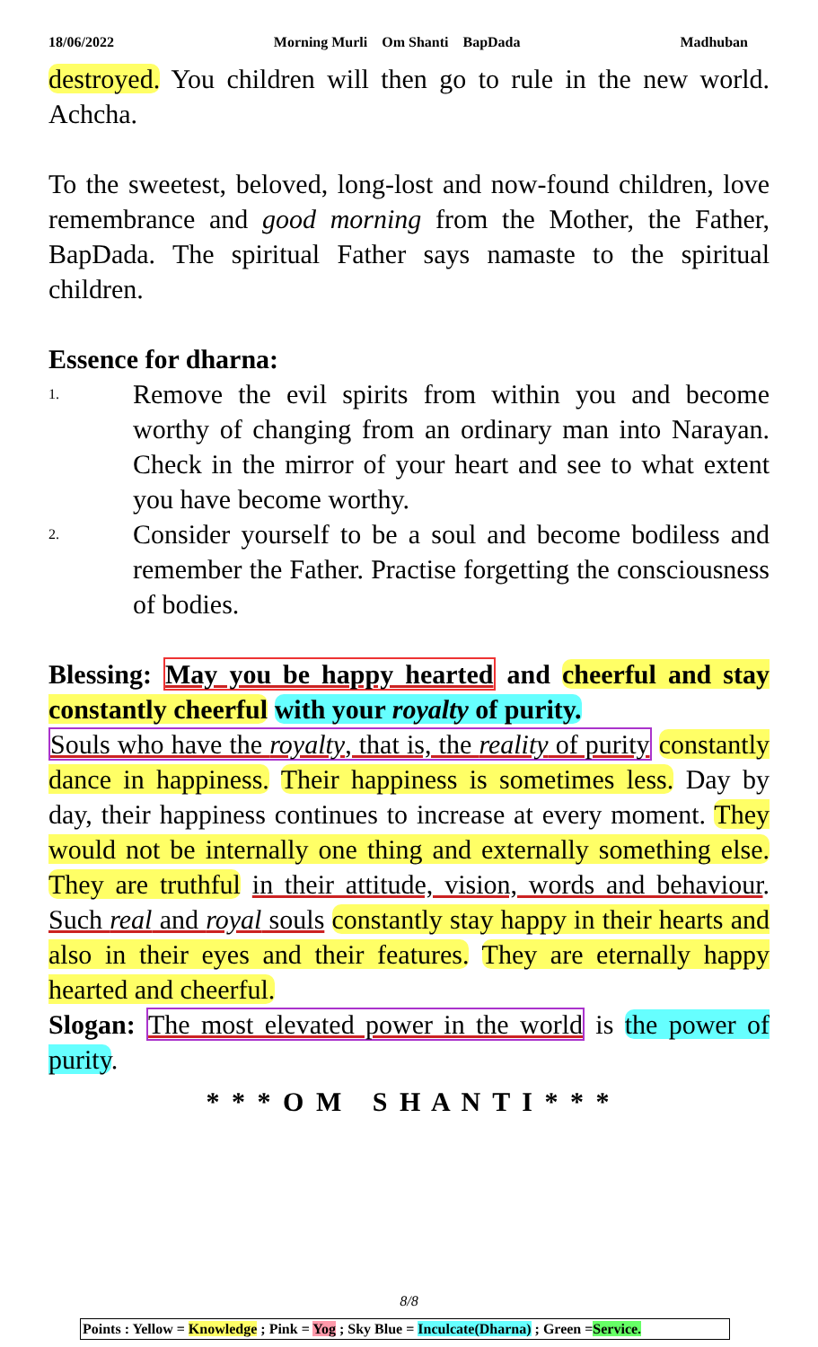18/06/2022 Morning Murli Om Shanti BapDada Madhuban
destroyed. You children will then go to rule in the new world. Achcha.
To the sweetest, beloved, long-lost and now-found children, love remembrance and good morning from the Mother, the Father, BapDada. The spiritual Father says namaste to the spiritual children.
Essence for dharna:
1. Remove the evil spirits from within you and become worthy of changing from an ordinary man into Narayan. Check in the mirror of your heart and see to what extent you have become worthy.
2. Consider yourself to be a soul and become bodiless and remember the Father. Practise forgetting the consciousness of bodies.
Blessing: May you be happy hearted and cheerful and stay constantly cheerful with your royalty of purity.
Souls who have the royalty, that is, the reality of purity constantly dance in happiness. Their happiness is sometimes less. Day by day, their happiness continues to increase at every moment. They would not be internally one thing and externally something else. They are truthful in their attitude, vision, words and behaviour. Such real and royal souls constantly stay happy in their hearts and also in their eyes and their features. They are eternally happy hearted and cheerful.
Slogan: The most elevated power in the world is the power of purity.
* * * O M S H A N T I * * *
8/8
Points : Yellow = Knowledge ; Pink = Yog ; Sky Blue = Inculcate(Dharna) ; Green =Service.